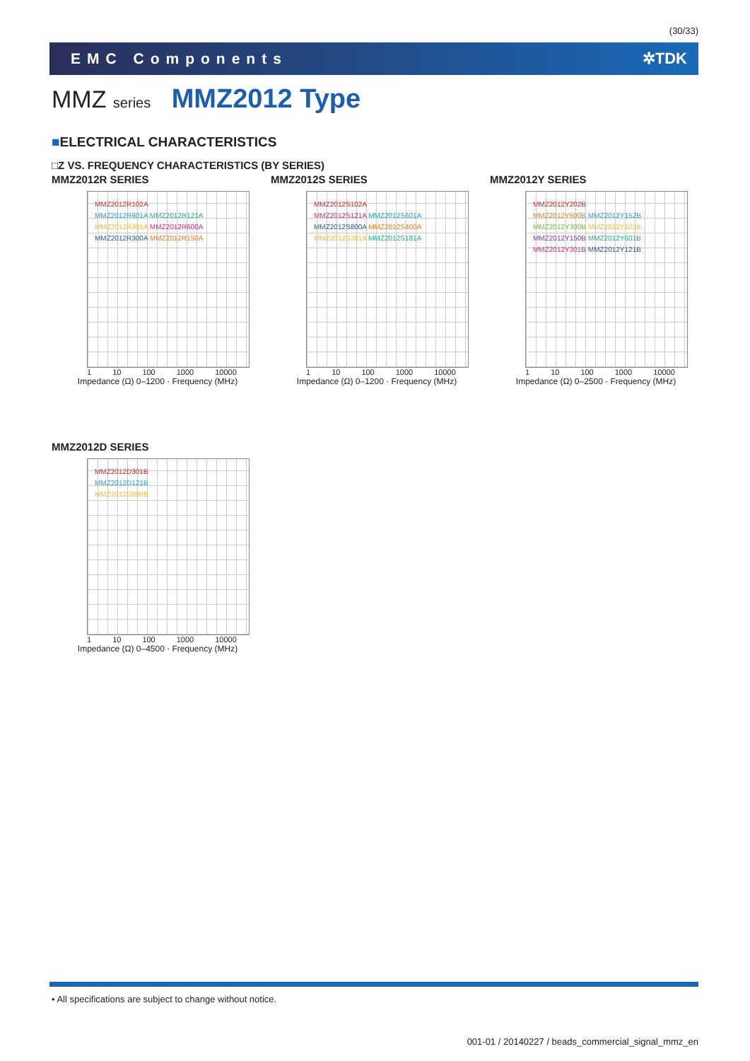(30/33)
EMC Components ✲TDK
MMZ series MMZ2012 Type
■ELECTRICAL CHARACTERISTICS
□Z VS. FREQUENCY CHARACTERISTICS (BY SERIES)
MMZ2012R SERIES
MMZ2012R102A
MMZ2012R601A MMZ2012R121A
MMZ2012R301A MMZ2012R600A
MMZ2012R300A MMZ2012R150A
1 10 100 1000 10000
Impedance (Ω) 0–1200 · Frequency (MHz)
MMZ2012S SERIES
MMZ2012S102A
MMZ2012S121A MMZ2012S601A
MMZ2012S800A MMZ2012S400A
MMZ2012S301A MMZ2012S181A
1 10 100 1000 10000
Impedance (Ω) 0–1200 · Frequency (MHz)
MMZ2012Y SERIES
MMZ2012Y202B
MMZ2012Y600B MMZ2012Y152B
MMZ2012Y300B MMZ2012Y102B
MMZ2012Y150B MMZ2012Y601B
MMZ2012Y301B MMZ2012Y121B
1 10 100 1000 10000
Impedance (Ω) 0–2500 · Frequency (MHz)
MMZ2012D SERIES
MMZ2012D301B
MMZ2012D121B
MMZ2012D800B
1 10 100 1000 10000
Impedance (Ω) 0–4500 · Frequency (MHz)
• All specifications are subject to change without notice.
001-01 / 20140227 / beads_commercial_signal_mmz_en